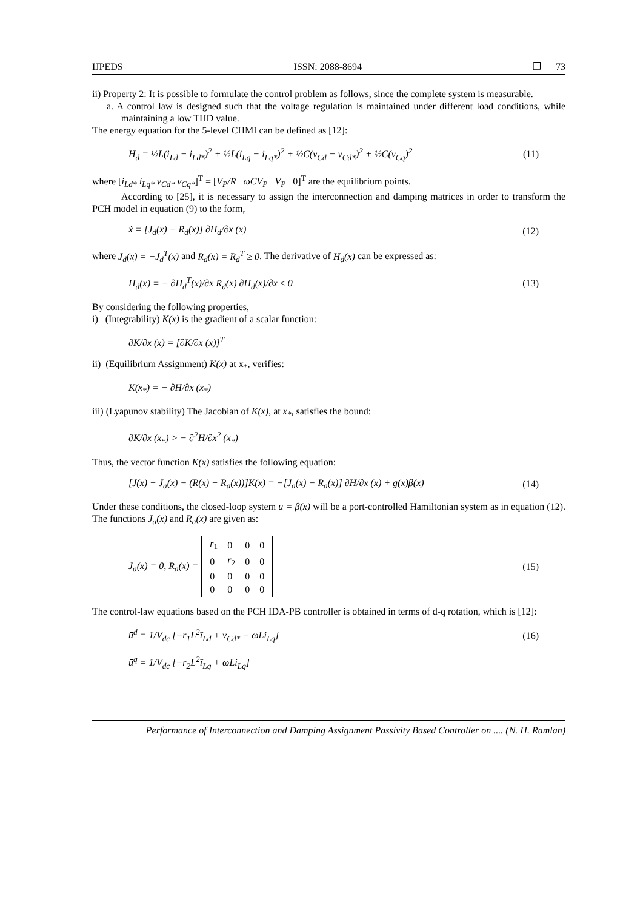IJPEDS ISSN: 2088-8694 ❐ 73
ii) Property 2: It is possible to formulate the control problem as follows, since the complete system is measurable.
a. A control law is designed such that the voltage regulation is maintained under different load conditions, while maintaining a low THD value.
The energy equation for the 5-level CHMI can be defined as [12]:
H<sub>d</sub> = ½L(i<sub>Ld</sub> − i<sub>Ld*</sub>)<sup>2</sup> + ½L(i<sub>Lq</sub> − i<sub>Lq*</sub>)<sup>2</sup> + ½C(v<sub>Cd</sub> − v<sub>Cd*</sub>)<sup>2</sup> + ½C(v<sub>Cq</sub>)<sup>2</sup> (11)
where [i<sub>Ld*</sub> i<sub>Lq*</sub> v<sub>Cd*</sub> v<sub>Cq*</sub>]<sup>T</sup> = [V<sub>P</sub>/R ωCV<sub>P</sub> V<sub>P</sub> 0]<sup>T</sup> are the equilibrium points.
According to [25], it is necessary to assign the interconnection and damping matrices in order to transform the PCH model in equation (9) to the form,
ẋ = [J<sub>d</sub>(x) − R<sub>d</sub>(x)] ∂H<sub>d</sub>/∂x (x) (12)
where J<sub>d</sub>(x) = −J<sub>d</sub><sup>T</sup>(x) and R<sub>d</sub>(x) = R<sub>d</sub><sup>T</sup> ≥ 0. The derivative of H<sub>d</sub>(x) can be expressed as:
H<sub>d</sub>(x) = − ∂H<sub>d</sub><sup>T</sup>(x)/∂x R<sub>d</sub>(x) ∂H<sub>d</sub>(x)/∂x ≤ 0 (13)
By considering the following properties,
i) (Integrability) K(x) is the gradient of a scalar function:
∂K/∂x (x) = [∂K/∂x (x)]<sup>T</sup>
ii) (Equilibrium Assignment) K(x) at x<sub>*</sub>, verifies:
K(x<sub>*</sub>) = − ∂H/∂x (x<sub>*</sub>)
iii) (Lyapunov stability) The Jacobian of K(x), at x<sub>*</sub>, satisfies the bound:
∂K/∂x (x<sub>*</sub>) > − ∂<sup>2</sup>H/∂x<sup>2</sup> (x<sub>*</sub>)
Thus, the vector function K(x) satisfies the following equation:
[J(x) + J<sub>a</sub>(x) − (R(x) + R<sub>a</sub>(x))]K(x) = −[J<sub>a</sub>(x) − R<sub>a</sub>(x)] ∂H/∂x (x) + g(x)β(x) (14)
Under these conditions, the closed-loop system u = β(x) will be a port-controlled Hamiltonian system as in equation (12). The functions J<sub>a</sub>(x) and R<sub>a</sub>(x) are given as:
J<sub>a</sub>(x) = 0, R<sub>a</sub>(x) =
| r<sub>1</sub> | 0 | 0 | 0 |
| 0 | r<sub>2</sub> | 0 | 0 |
| 0 | 0 | 0 | 0 |
| 0 | 0 | 0 | 0 |
(15)
The control-law equations based on the PCH IDA-PB controller is obtained in terms of d-q rotation, which is [12]:
ū<sup>d</sup> = 1/V<sub>dc</sub> [−r<sub>1</sub>L<sup>2</sup>ĩ<sub>Ld</sub> + v<sub>Cd*</sub> − ωLi<sub>Lq</sub>] (16)
ū<sup>q</sup> = 1/V<sub>dc</sub> [−r<sub>2</sub>L<sup>2</sup>ĩ<sub>Lq</sub> + ωLi<sub>Lq</sub>]
Performance of Interconnection and Damping Assignment Passivity Based Controller on .... (N. H. Ramlan)